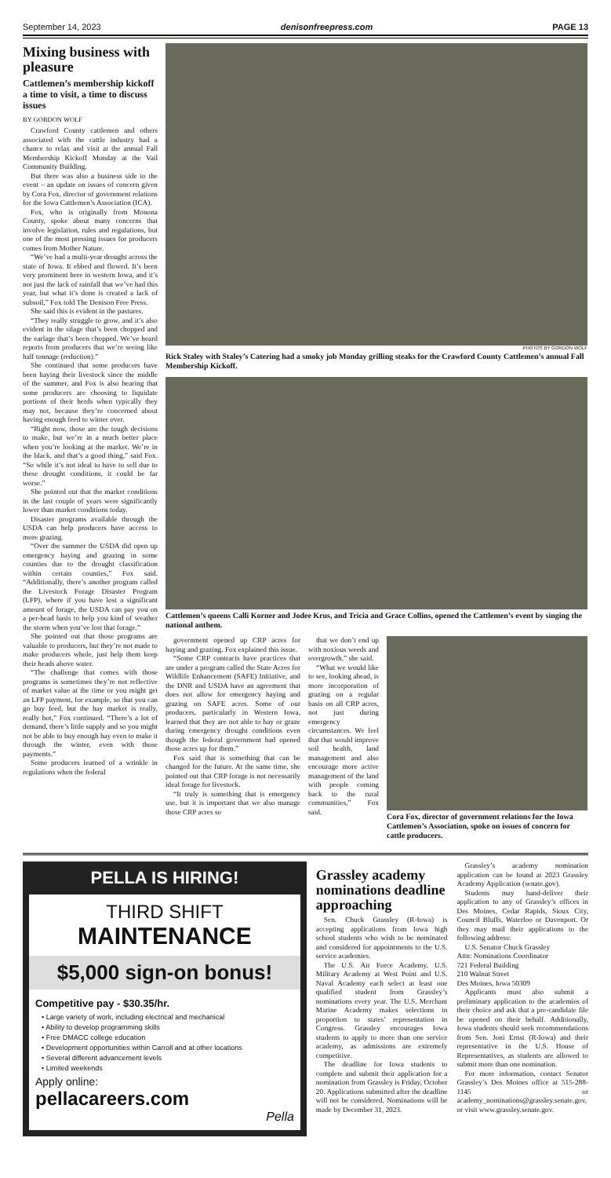September 14, 2023 denisonfreepress.com PAGE 13
Mixing business with pleasure
Cattlemen’s membership kickoff a time to visit, a time to discuss issues
BY GORDON WOLF
Crawford County cattlemen and others associated with the cattle industry had a chance to relax and visit at the annual Fall Membership Kickoff Monday at the Vail Community Building.
But there was also a business side to the event – an update on issues of concern given by Cora Fox, director of government relations for the Iowa Cattlemen’s Association (ICA).
Fox, who is originally from Monona County, spoke about many concerns that involve legislation, rules and regulations, but one of the most pressing issues for producers comes from Mother Nature.
“We’ve had a multi-year drought across the state of Iowa. It ebbed and flowed. It’s been very prominent here in western Iowa, and it’s not just the lack of rainfall that we’ve had this year, but what it’s done is created a lack of subsoil,” Fox told The Denison Free Press.
She said this is evident in the pastures.
“They really struggle to grow, and it’s also evident in the silage that’s been chopped and the earlage that’s been chopped. We’ve heard reports from producers that we’re seeing like half tonnage (reduction).”
She continued that some producers have been haying their livestock since the middle of the summer, and Fox is also hearing that some producers are choosing to liquidate portions of their herds when typically they may not, because they’re concerned about having enough feed to winter over.
“Right now, those are the tough decisions to make, but we’re in a much better place when you’re looking at the market. We’re in the black, and that’s a good thing,” said Fox. “So while it’s not ideal to have to sell due to these drought conditions, it could be far worse.”
She pointed out that the market conditions in the last couple of years were significantly lower than market conditions today.
Disaster programs available through the USDA can help producers have access to more grazing.
“Over the summer the USDA did open up emergency haying and grazing in some counties due to the drought classification within certain counties,” Fox said. “Additionally, there’s another program called the Livestock Forage Disaster Program (LFP), where if you have lost a significant amount of forage, the USDA can pay you on a per-head basis to help you kind of weather the storm when you’ve lost that forage.”
She pointed out that those programs are valuable to producers, but they’re not made to make producers whole, just help them keep their heads above water.
“The challenge that comes with those programs is sometimes they’re not reflective of market value at the time or you might get an LFP payment, for example, so that you can go buy feed, but the hay market is really, really hot,” Fox continued. “There’s a lot of demand, there’s little supply and so you might not be able to buy enough hay even to make it through the winter, even with those payments.”
Some producers learned of a wrinkle in regulations when the federal
PHOTOS BY GORDON WOLF
Rick Staley with Staley’s Catering had a smoky job Monday grilling steaks for the Crawford County Cattlemen’s annual Fall Membership Kickoff.
Cattlemen’s queens Calli Korner and Jodee Krus, and Tricia and Grace Collins, opened the Cattlemen’s event by singing the national anthem.
government opened up CRP acres for haying and grazing. Fox explained this issue.
“Some CRP contracts have practices that are under a program called the State Acres for Wildlife Enhancement (SAFE) Initiative, and the DNR and USDA have an agreement that does not allow for emergency haying and grazing on SAFE acres. Some of our producers, particularly in Western Iowa, learned that they are not able to hay or graze during emergency drought conditions even though the federal government had opened those acres up for them.”
Fox said that is something that can be changed for the future. At the same time, she pointed out that CRP forage is not necessarily ideal forage for livestock.
“It truly is something that is emergency use, but it is important that we also manage those CRP acres so
that we don’t end up with noxious weeds and overgrowth,” she said.
“What we would like to see, looking ahead, is more incorporation of grazing on a regular basis on all CRP acres, not just during emergency circumstances. We feel that that would improve soil health, land management and also encourage more active management of the land with people coming back to the rural communities,” Fox said.
Cora Fox, director of government relations for the Iowa Cattlemen’s Association, spoke on issues of concern for cattle producers.
PELLA IS HIRING!
THIRD SHIFT
MAINTENANCE
$5,000 sign-on bonus!
Competitive pay - $30.35/hr.
• Large variety of work, including electrical and mechanical
• Ability to develop programming skills
• Free DMACC college education
• Development opportunities within Carroll and at other locations
• Several different advancement levels
• Limited weekends
Apply online:
pellacareers.com
Pella
Grassley academy nominations deadline approaching
Sen. Chuck Grassley (R-Iowa) is accepting applications from Iowa high school students who wish to be nominated and considered for appointments to the U.S. service academies.
The U.S. Air Force Academy, U.S. Military Academy at West Point and U.S. Naval Academy each select at least one qualified student from Grassley’s nominations every year. The U.S. Merchant Marine Academy makes selections in proportion to states’ representation in Congress. Grassley encourages Iowa students to apply to more than one service academy, as admissions are extremely competitive.
The deadline for Iowa students to complete and submit their application for a nomination from Grassley is Friday, October 20. Applications submitted after the deadline will not be considered. Nominations will be made by December 31, 2023.
Grassley’s academy nomination application can be found at 2023 Grassley Academy Application (senate.gov).
Students may hand-deliver their application to any of Grassley’s offices in Des Moines, Cedar Rapids, Sioux City, Council Bluffs, Waterloo or Davenport. Or they may mail their applications to the following address:
U.S. Senator Chuck Grassley
Attn: Nominations Coordinator
721 Federal Building
210 Walnut Street
Des Moines, Iowa 50309
Applicants must also submit a preliminary application to the academies of their choice and ask that a pre-candidate file be opened on their behalf. Additionally, Iowa students should seek recommendations from Sen. Joni Ernst (R-Iowa) and their representative in the U.S. House of Representatives, as students are allowed to submit more than one nomination.
For more information, contact Senator Grassley’s Des Moines office at 515-288-1145 or academy_nominations@grassley.senate.gov, or visit www.grassley.senate.gov.